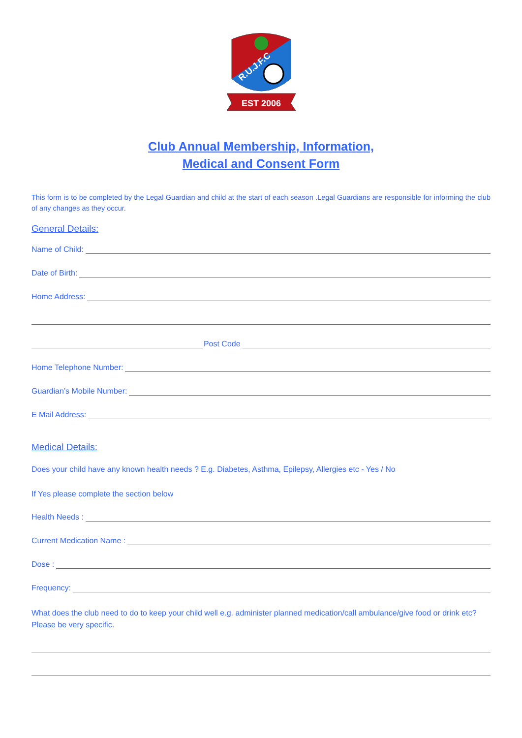EST 2006
R.U.J.F.C
Club Annual Membership, Information,
Medical and Consent Form
This form is to be completed by the Legal Guardian and child at the start of each season .Legal Guardians are responsible for informing the club of any changes as they occur.
General Details:
Name of Child:
Date of Birth:
Home Address:
Post Code
Home Telephone Number:
Guardian’s Mobile Number:
E Mail Address:
Medical Details:
Does your child have any known health needs ? E.g. Diabetes, Asthma, Epilepsy, Allergies etc - Yes / No
If Yes please complete the section below
Health Needs :
Current Medication Name :
Dose :
Frequency:
What does the club need to do to keep your child well e.g. administer planned medication/call ambulance/give food or drink etc? Please be very specific.